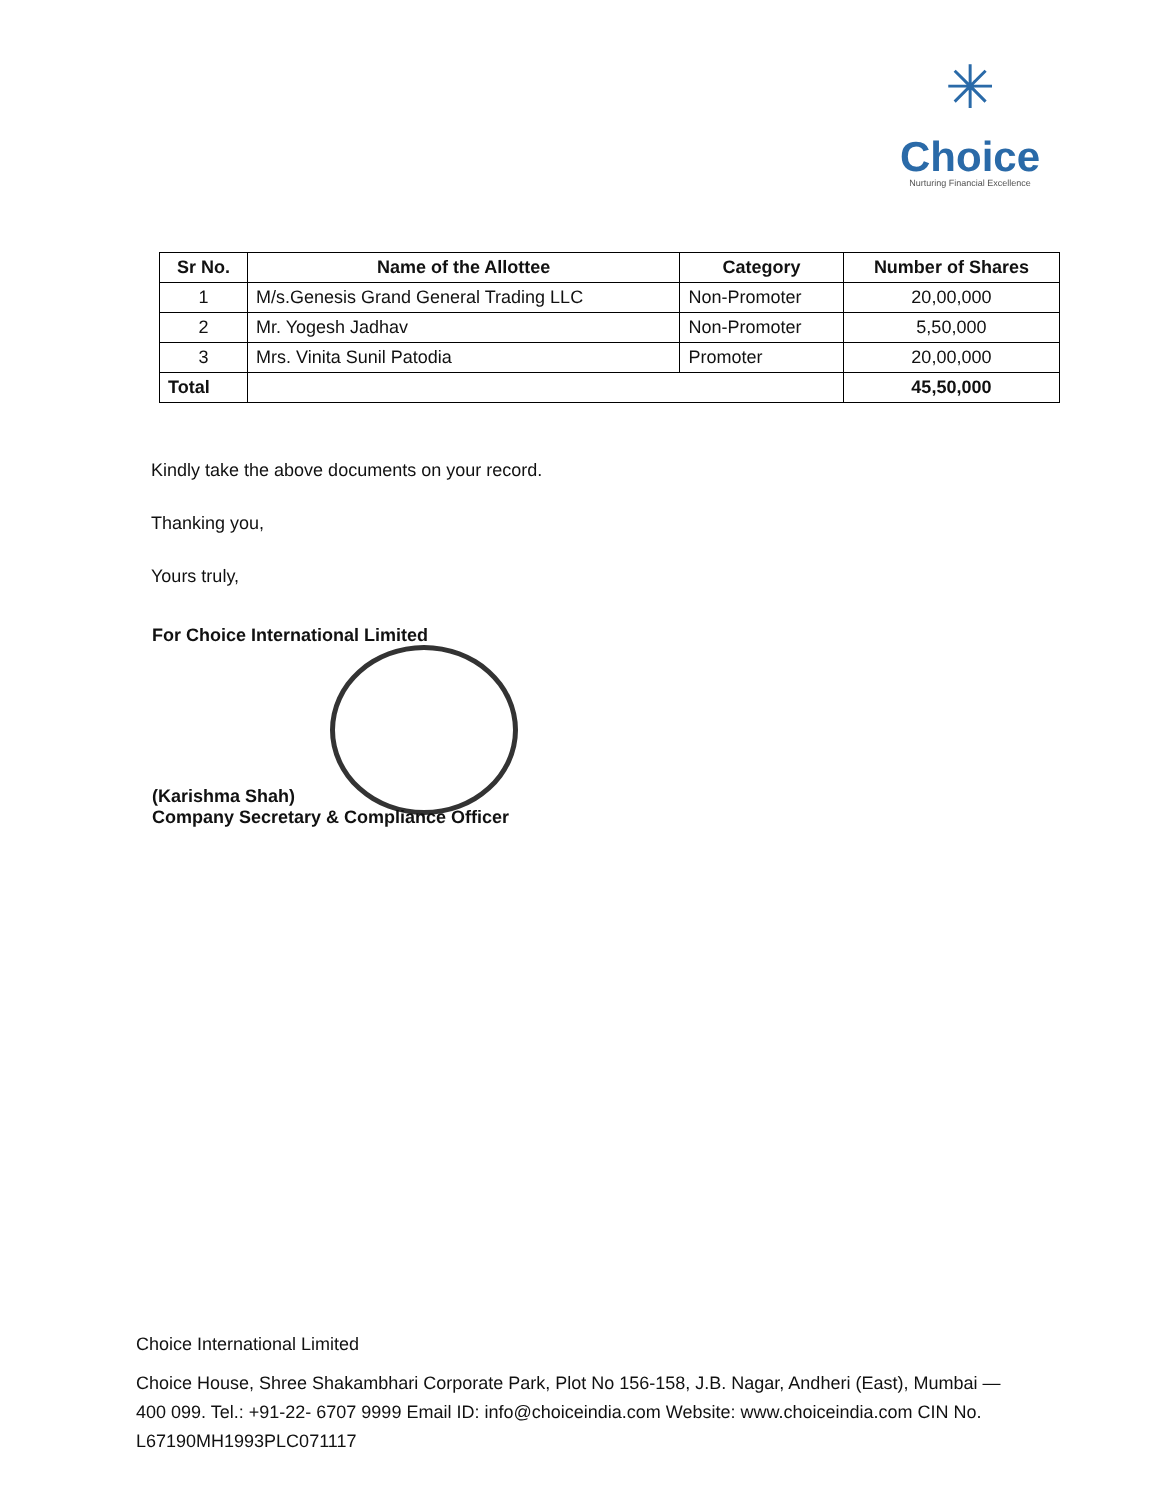✳
Choice
Nurturing Financial Excellence
| Sr No. | Name of the Allottee | Category | Number of Shares |
| --- | --- | --- | --- |
| 1 | M/s.Genesis Grand General Trading LLC | Non-Promoter | 20,00,000 |
| 2 | Mr. Yogesh Jadhav | Non-Promoter | 5,50,000 |
| 3 | Mrs. Vinita Sunil Patodia | Promoter | 20,00,000 |
| Total | | | 45,50,000 |
Kindly take the above documents on your record.
Thanking you,
Yours truly,
For Choice International Limited
(Karishma Shah)
Company Secretary & Compliance Officer
Choice International Limited
Choice House, Shree Shakambhari Corporate Park, Plot No 156-158, J.B. Nagar, Andheri (East), Mumbai — 400 099. Tel.: +91-22- 6707 9999 Email ID: info@choiceindia.com Website: www.choiceindia.com CIN No. L67190MH1993PLC071117